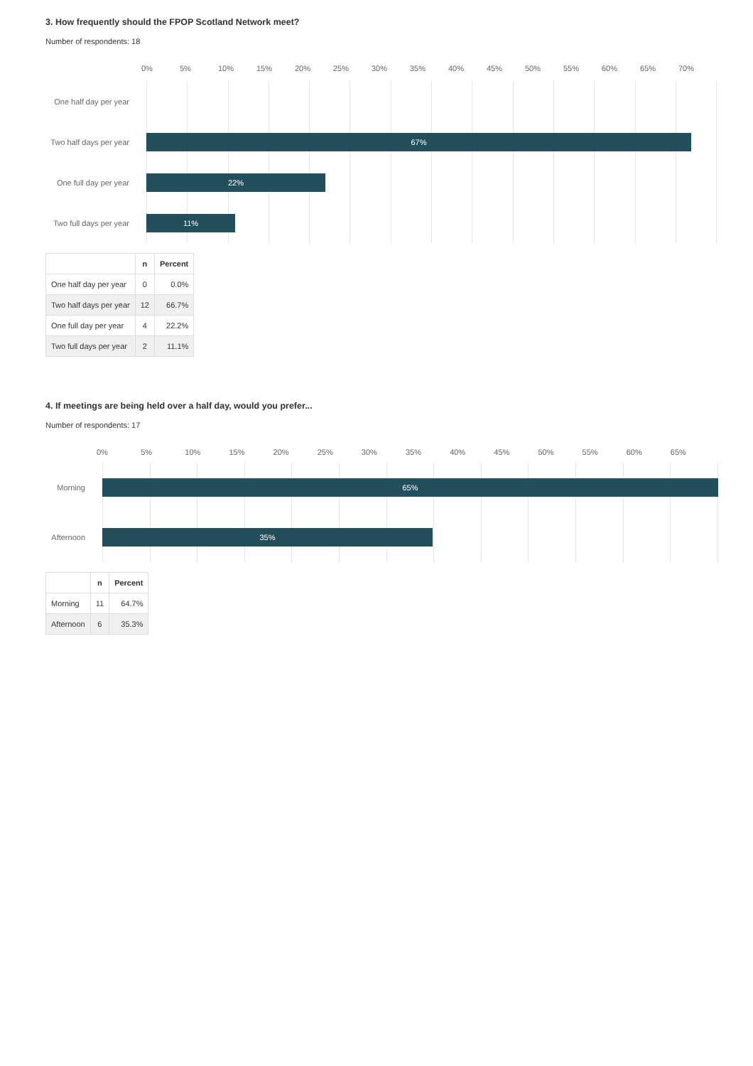3. How frequently should the FPOP Scotland Network meet?
Number of respondents: 18
0% 5% 10% 15% 20% 25% 30% 35% 40% 45% 50% 55% 60% 65% 70%
One half day per year
Two half days per year
67%
One full day per year
22%
Two full days per year
11%
| | n | Percent |
| --- | --- | --- |
| One half day per year | 0 | 0.0% |
| Two half days per year | 12 | 66.7% |
| One full day per year | 4 | 22.2% |
| Two full days per year | 2 | 11.1% |
4. If meetings are being held over a half day, would you prefer...
Number of respondents: 17
0% 5% 10% 15% 20% 25% 30% 35% 40% 45% 50% 55% 60% 65%
Morning
65%
Afternoon
35%
| | n | Percent |
| --- | --- | --- |
| Morning | 11 | 64.7% |
| Afternoon | 6 | 35.3% |